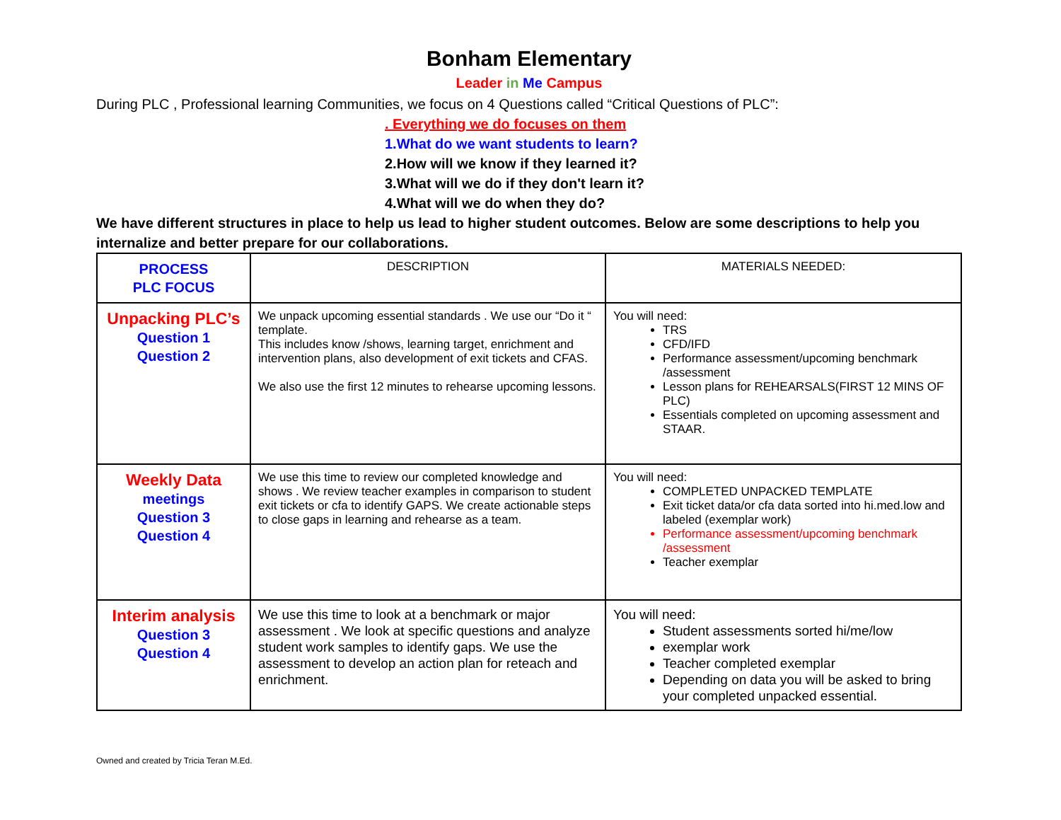Bonham Elementary
Leader in Me Campus
During PLC , Professional learning Communities, we focus on 4 Questions called “Critical Questions of PLC”:
. Everything we do focuses on them
1.What do we want students to learn?
2.How will we know if they learned it?
3.What will we do if they don't learn it?
4.What will we do when they do?
We have different structures in place to help us lead to higher student outcomes. Below are some descriptions to help you internalize and better prepare for our collaborations.
| PROCESS PLC FOCUS | DESCRIPTION | MATERIALS NEEDED: |
| Unpacking PLC’s Question 1 Question 2 | We unpack upcoming essential standards . We use our “Do it “ template. This includes know /shows, learning target, enrichment and intervention plans, also development of exit tickets and CFAS. We also use the first 12 minutes to rehearse upcoming lessons. | You will need: TRS CFD/IFD Performance assessment/upcoming benchmark /assessment Lesson plans for REHEARSALS(FIRST 12 MINS OF PLC) Essentials completed on upcoming assessment and STAAR. |
| Weekly Data meetings Question 3 Question 4 | We use this time to review our completed knowledge and shows . We review teacher examples in comparison to student exit tickets or cfa to identify GAPS. We create actionable steps to close gaps in learning and rehearse as a team. | You will need: COMPLETED UNPACKED TEMPLATE Exit ticket data/or cfa data sorted into hi.med.low and labeled (exemplar work) Performance assessment/upcoming benchmark /assessment Teacher exemplar |
| Interim analysis Question 3 Question 4 | We use this time to look at a benchmark or major assessment . We look at specific questions and analyze student work samples to identify gaps. We use the assessment to develop an action plan for reteach and enrichment. | You will need: Student assessments sorted hi/me/low exemplar work Teacher completed exemplar Depending on data you will be asked to bring your completed unpacked essential. |
Owned and created by Tricia Teran M.Ed.